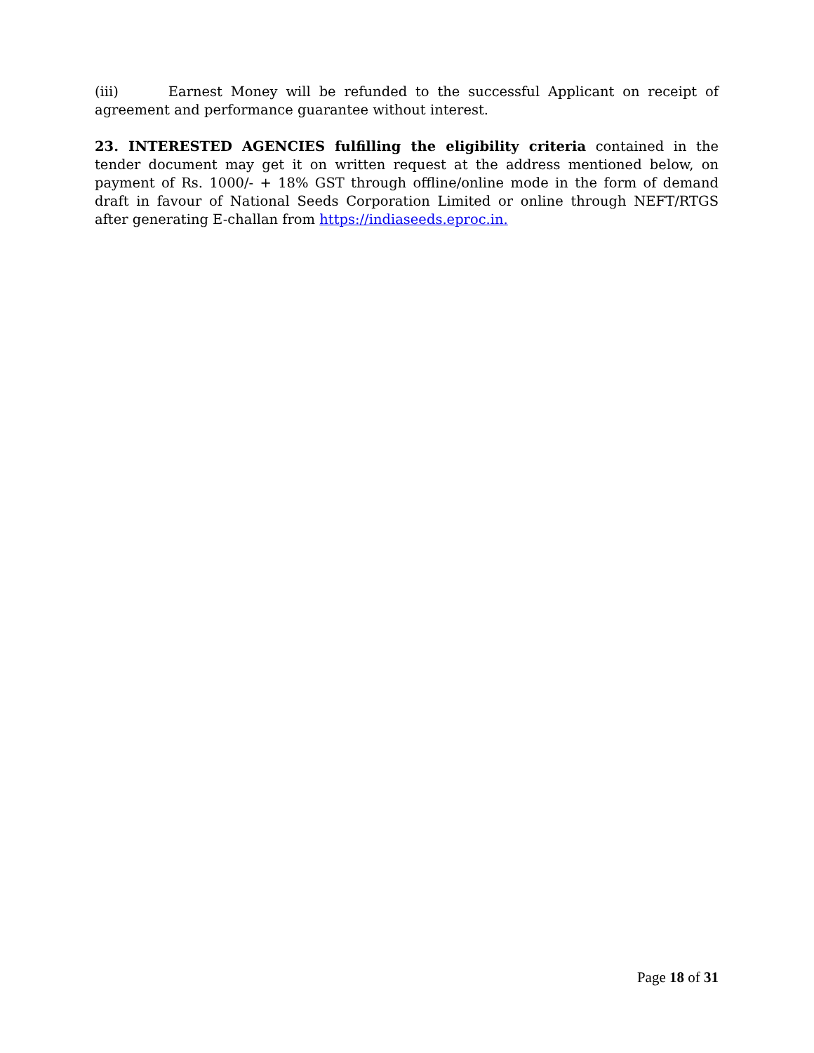(iii) Earnest Money will be refunded to the successful Applicant on receipt of agreement and performance guarantee without interest.
23. INTERESTED AGENCIES fulfilling the eligibility criteria contained in the tender document may get it on written request at the address mentioned below, on payment of Rs. 1000/- + 18% GST through offline/online mode in the form of demand draft in favour of National Seeds Corporation Limited or online through NEFT/RTGS after generating E-challan from https://indiaseeds.eproc.in.
Page 18 of 31